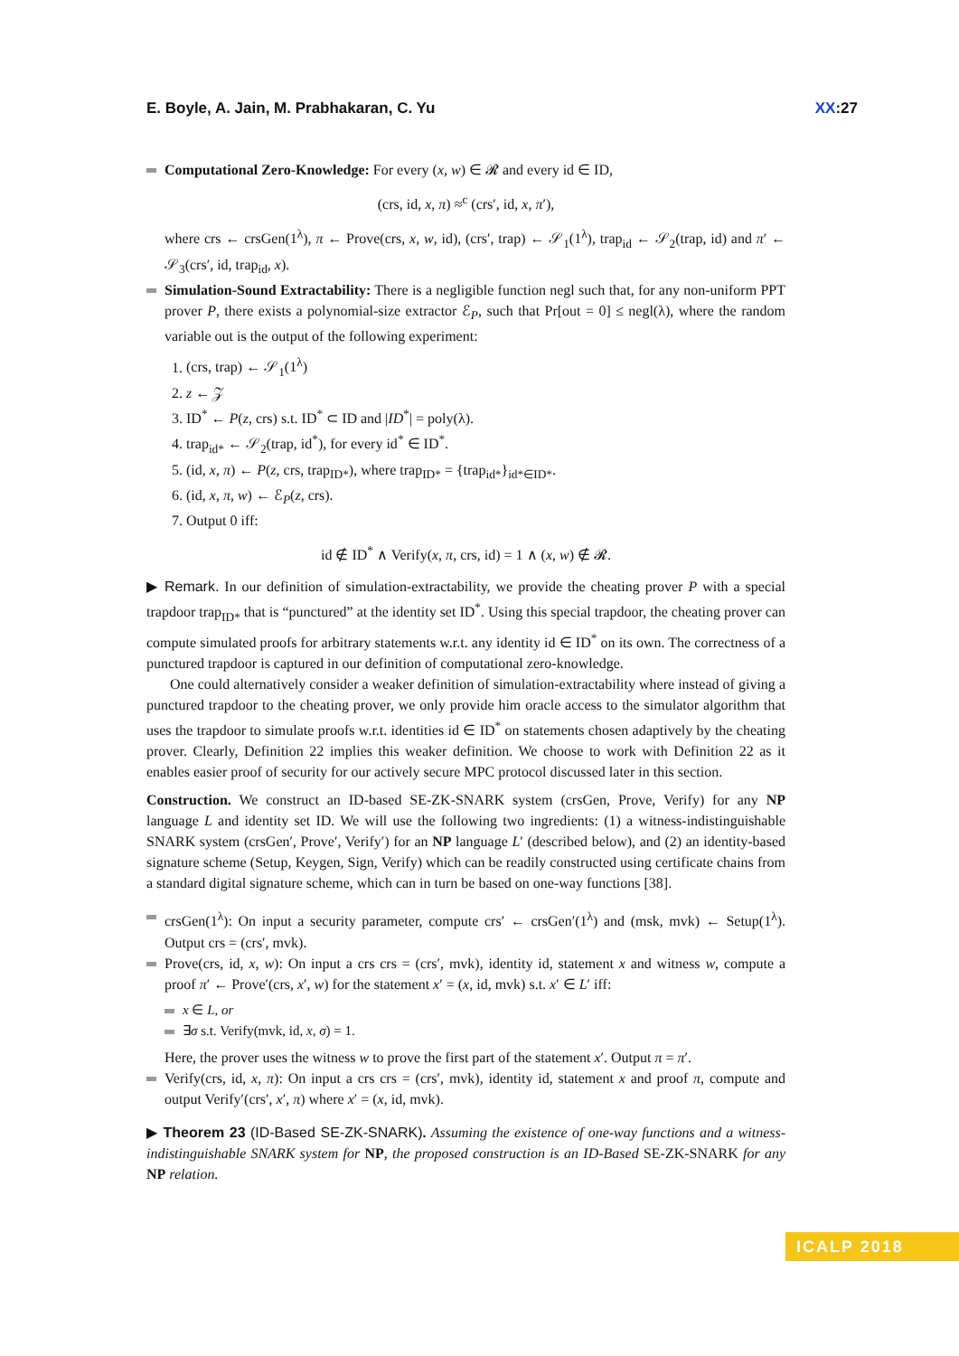E. Boyle, A. Jain, M. Prabhakaran, C. Yu XX:27
Computational Zero-Knowledge: For every (x, w) ∈ 𝓡 and every id ∈ ID,
(crs, id, x, π) ≈<sup>c</sup> (crs′, id, x, π′),
where crs ← crsGen(1<sup>λ</sup>), π ← Prove(crs, x, w, id), (crs′, trap) ← 𝒮<sub>1</sub>(1<sup>λ</sup>), trap<sub>id</sub> ← 𝒮<sub>2</sub>(trap, id) and π′ ← 𝒮<sub>3</sub>(crs′, id, trap<sub>id</sub>, x).
Simulation-Sound Extractability: There is a negligible function negl such that, for any non-uniform PPT prover P, there exists a polynomial-size extractor ℰ<sub>P</sub>, such that Pr[out = 0] ≤ negl(λ), where the random variable out is the output of the following experiment:
1. (crs, trap) ← 𝒮<sub>1</sub>(1<sup>λ</sup>)
2. z ← 𝒵
3. ID<sup>*</sup> ← P(z, crs) s.t. ID<sup>*</sup> ⊂ ID and |ID<sup>*</sup>| = poly(λ).
4. trap<sub>id*</sub> ← 𝒮<sub>2</sub>(trap, id<sup>*</sup>), for every id<sup>*</sup> ∈ ID<sup>*</sup>.
5. (id, x, π) ← P(z, crs, trap<sub>ID*</sub>), where trap<sub>ID*</sub> = {trap<sub>id*</sub>}<sub>id*∈ID*</sub>.
6. (id, x, π, w) ← ℰ<sub>P</sub>(z, crs).
7. Output 0 iff:
id ∉ ID<sup>*</sup> ∧ Verify(x, π, crs, id) = 1 ∧ (x, w) ∉ 𝓡.
▶ Remark. In our definition of simulation-extractability, we provide the cheating prover P with a special trapdoor trap<sub>ID*</sub> that is “punctured” at the identity set ID<sup>*</sup>. Using this special trapdoor, the cheating prover can compute simulated proofs for arbitrary statements w.r.t. any identity id ∈ ID<sup>*</sup> on its own. The correctness of a punctured trapdoor is captured in our definition of computational zero-knowledge.
One could alternatively consider a weaker definition of simulation-extractability where instead of giving a punctured trapdoor to the cheating prover, we only provide him oracle access to the simulator algorithm that uses the trapdoor to simulate proofs w.r.t. identities id ∈ ID<sup>*</sup> on statements chosen adaptively by the cheating prover. Clearly, Definition 22 implies this weaker definition. We choose to work with Definition 22 as it enables easier proof of security for our actively secure MPC protocol discussed later in this section.
Construction. We construct an ID-based SE-ZK-SNARK system (crsGen, Prove, Verify) for any NP language L and identity set ID. We will use the following two ingredients: (1) a witness-indistinguishable SNARK system (crsGen′, Prove′, Verify′) for an NP language L′ (described below), and (2) an identity-based signature scheme (Setup, Keygen, Sign, Verify) which can be readily constructed using certificate chains from a standard digital signature scheme, which can in turn be based on one-way functions [38].
crsGen(1<sup>λ</sup>): On input a security parameter, compute crs′ ← crsGen′(1<sup>λ</sup>) and (msk, mvk) ← Setup(1<sup>λ</sup>). Output crs = (crs′, mvk).
Prove(crs, id, x, w): On input a crs crs = (crs′, mvk), identity id, statement x and witness w, compute a proof π′ ← Prove′(crs, x′, w) for the statement x′ = (x, id, mvk) s.t. x′ ∈ L′ iff:
x ∈ L, or
∃σ s.t. Verify(mvk, id, x, σ) = 1.
Here, the prover uses the witness w to prove the first part of the statement x′. Output π = π′.
Verify(crs, id, x, π): On input a crs crs = (crs′, mvk), identity id, statement x and proof π, compute and output Verify′(crs′, x′, π) where x′ = (x, id, mvk).
▶ Theorem 23 (ID-Based SE-ZK-SNARK). Assuming the existence of one-way functions and a witness-indistinguishable SNARK system for NP, the proposed construction is an ID-Based SE-ZK-SNARK for any NP relation.
ICALP 2018